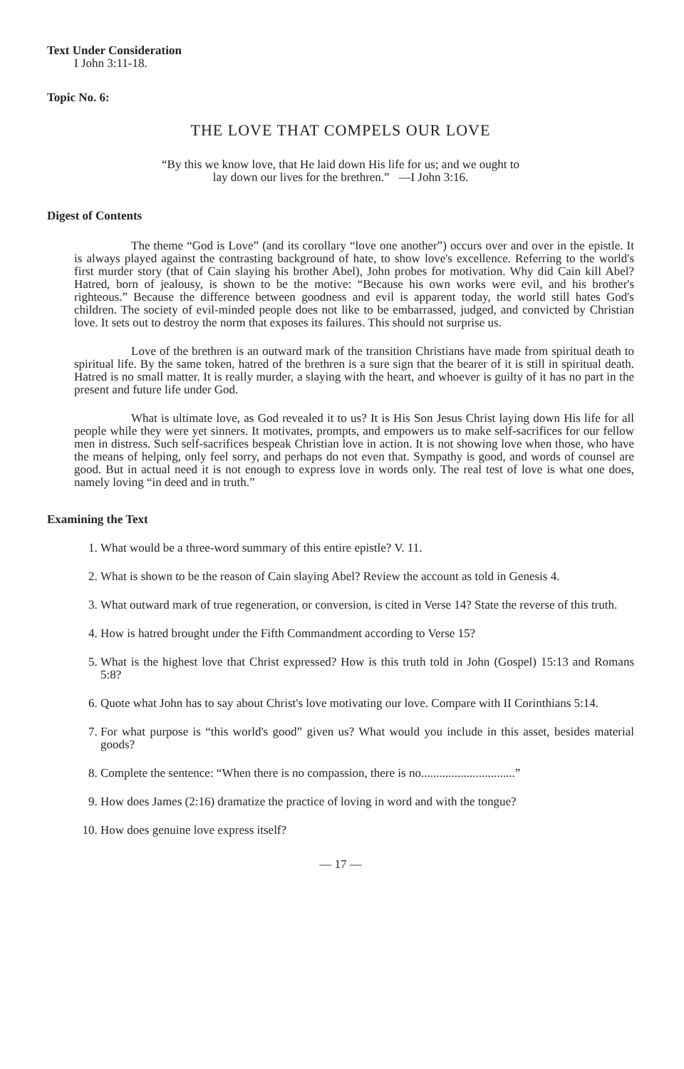Text Under Consideration
I John 3:11-18.
Topic No. 6:
THE LOVE THAT COMPELS OUR LOVE
“By this we know love, that He laid down His life for us; and we ought to
lay down our lives for the brethren.” —I John 3:16.
Digest of Contents
The theme “God is Love” (and its corollary “love one another”) occurs over and over in the epistle. It is always played against the contrasting background of hate, to show love's excellence. Referring to the world's first murder story (that of Cain slaying his brother Abel), John probes for motivation. Why did Cain kill Abel? Hatred, born of jealousy, is shown to be the motive: “Because his own works were evil, and his brother's righteous.” Because the difference between goodness and evil is apparent today, the world still hates God's children. The society of evil-minded people does not like to be embarrassed, judged, and convicted by Christian love. It sets out to destroy the norm that exposes its failures. This should not surprise us.
Love of the brethren is an outward mark of the transition Christians have made from spiritual death to spiritual life. By the same token, hatred of the brethren is a sure sign that the bearer of it is still in spiritual death. Hatred is no small matter. It is really murder, a slaying with the heart, and whoever is guilty of it has no part in the present and future life under God.
What is ultimate love, as God revealed it to us? It is His Son Jesus Christ laying down His life for all people while they were yet sinners. It motivates, prompts, and empowers us to make self-sacrifices for our fellow men in distress. Such self-sacrifices bespeak Christian love in action. It is not showing love when those, who have the means of helping, only feel sorry, and perhaps do not even that. Sympathy is good, and words of counsel are good. But in actual need it is not enough to express love in words only. The real test of love is what one does, namely loving “in deed and in truth.”
Examining the Text
1. What would be a three-word summary of this entire epistle? V. 11.
2. What is shown to be the reason of Cain slaying Abel? Review the account as told in Genesis 4.
3. What outward mark of true regeneration, or conversion, is cited in Verse 14? State the reverse of this truth.
4. How is hatred brought under the Fifth Commandment according to Verse 15?
5. What is the highest love that Christ expressed? How is this truth told in John (Gospel) 15:13 and Romans 5:8?
6. Quote what John has to say about Christ's love motivating our love. Compare with II Corinthians 5:14.
7. For what purpose is “this world's good” given us? What would you include in this asset, besides material goods?
8. Complete the sentence: “When there is no compassion, there is no...............................”
9. How does James (2:16) dramatize the practice of loving in word and with the tongue?
10. How does genuine love express itself?
— 17 —